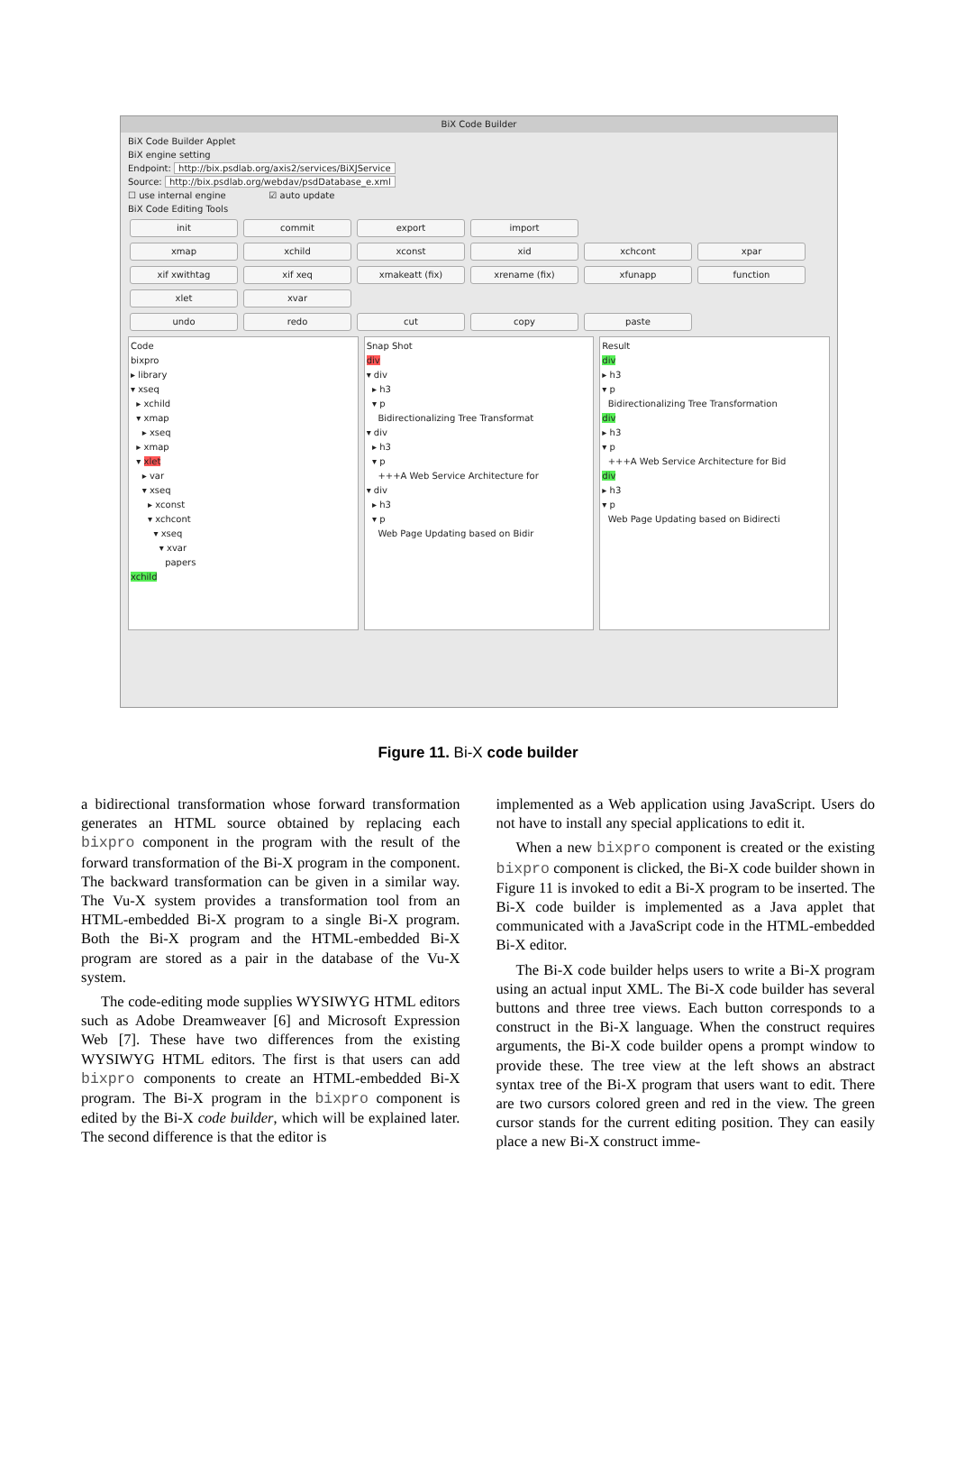BiX Code Builder
BiX Code Builder Applet
BiX engine setting
Endpoint: http://bix.psdlab.org/axis2/services/BiXJService
Source: http://bix.psdlab.org/webdav/psdDatabase_e.xml
☐ use internal engine ☑ auto update
BiX Code Editing Tools
init commit export import
xmap xchild xconst xid xchcont xpar
xif xwithtag xif xeq xmakeatt (fix) xrename (fix) xfunapp function
xlet xvar
undo redo cut copy paste
Code
bixpro
▸ library
▾ xseq
▸ xchild
▾ xmap
▸ xseq
▸ xmap
▾ xlet
▸ var
▾ xseq
▸ xconst
▾ xchcont
▾ xseq
▾ xvar
papers
xchild
Snap Shot
div
▾ div
▸ h3
▾ p
Bidirectionalizing Tree Transformat
▾ div
▸ h3
▾ p
+++A Web Service Architecture for
▾ div
▸ h3
▾ p
Web Page Updating based on Bidir
Result
div
▸ h3
▾ p
Bidirectionalizing Tree Transformation
div
▸ h3
▾ p
+++A Web Service Architecture for Bid
div
▸ h3
▾ p
Web Page Updating based on Bidirecti
Figure 11. Bi-X code builder
a bidirectional transformation whose forward transformation generates an HTML source obtained by replacing each bixpro component in the program with the result of the forward transformation of the Bi-X program in the component. The backward transformation can be given in a similar way. The Vu-X system provides a transformation tool from an HTML-embedded Bi-X program to a single Bi-X program. Both the Bi-X program and the HTML-embedded Bi-X program are stored as a pair in the database of the Vu-X system.
The code-editing mode supplies WYSIWYG HTML editors such as Adobe Dreamweaver [6] and Microsoft Expression Web [7]. These have two differences from the existing WYSIWYG HTML editors. The first is that users can add bixpro components to create an HTML-embedded Bi-X program. The Bi-X program in the bixpro component is edited by the Bi-X code builder, which will be explained later. The second difference is that the editor is
implemented as a Web application using JavaScript. Users do not have to install any special applications to edit it.
When a new bixpro component is created or the existing bixpro component is clicked, the Bi-X code builder shown in Figure 11 is invoked to edit a Bi-X program to be inserted. The Bi-X code builder is implemented as a Java applet that communicated with a JavaScript code in the HTML-embedded Bi-X editor.
The Bi-X code builder helps users to write a Bi-X program using an actual input XML. The Bi-X code builder has several buttons and three tree views. Each button corresponds to a construct in the Bi-X language. When the construct requires arguments, the Bi-X code builder opens a prompt window to provide these. The tree view at the left shows an abstract syntax tree of the Bi-X program that users want to edit. There are two cursors colored green and red in the view. The green cursor stands for the current editing position. They can easily place a new Bi-X construct imme-